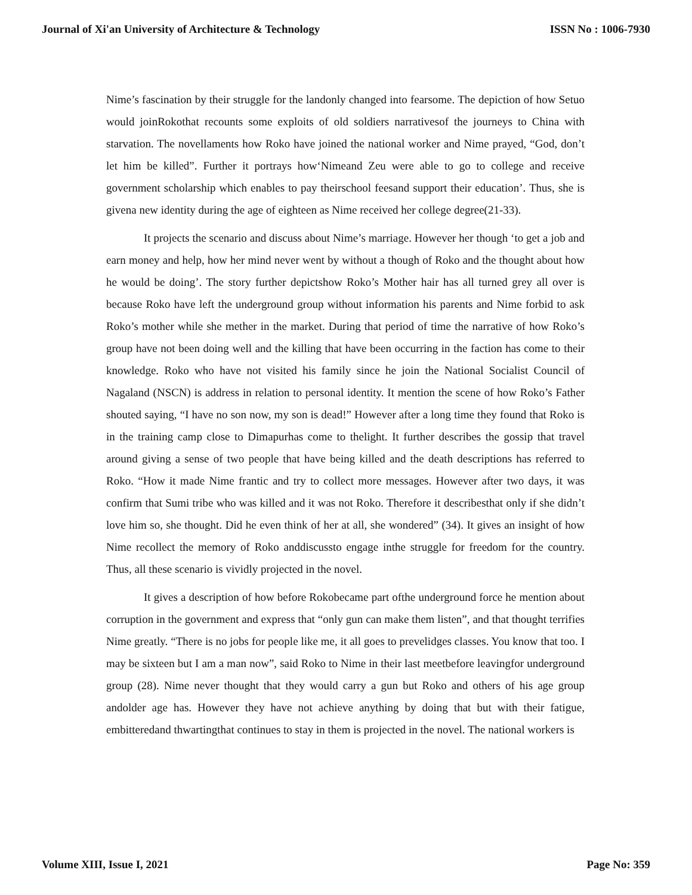Journal of Xi'an University of Architecture & Technology ISSN No : 1006-7930
Nime’s fascination by their struggle for the landonly changed into fearsome. The depiction of how Setuo would joinRokothat recounts some exploits of old soldiers narrativesof the journeys to China with starvation. The novellaments how Roko have joined the national worker and Nime prayed, “God, don’t let him be killed”. Further it portrays how‘Nimeand Zeu were able to go to college and receive government scholarship which enables to pay theirschool feesand support their education’. Thus, she is givena new identity during the age of eighteen as Nime received her college degree(21-33).
It projects the scenario and discuss about Nime’s marriage. However her though ‘to get a job and earn money and help, how her mind never went by without a though of Roko and the thought about how he would be doing’. The story further depictshow Roko’s Mother hair has all turned grey all over is because Roko have left the underground group without information his parents and Nime forbid to ask Roko’s mother while she mether in the market. During that period of time the narrative of how Roko’s group have not been doing well and the killing that have been occurring in the faction has come to their knowledge. Roko who have not visited his family since he join the National Socialist Council of Nagaland (NSCN) is address in relation to personal identity. It mention the scene of how Roko’s Father shouted saying, “I have no son now, my son is dead!” However after a long time they found that Roko is in the training camp close to Dimapurhas come to thelight. It further describes the gossip that travel around giving a sense of two people that have being killed and the death descriptions has referred to Roko. “How it made Nime frantic and try to collect more messages. However after two days, it was confirm that Sumi tribe who was killed and it was not Roko. Therefore it describesthat only if she didn’t love him so, she thought. Did he even think of her at all, she wondered” (34). It gives an insight of how Nime recollect the memory of Roko anddiscussto engage inthe struggle for freedom for the country. Thus, all these scenario is vividly projected in the novel.
It gives a description of how before Rokobecame part ofthe underground force he mention about corruption in the government and express that “only gun can make them listen”, and that thought terrifies Nime greatly. “There is no jobs for people like me, it all goes to prevelidges classes. You know that too. I may be sixteen but I am a man now”, said Roko to Nime in their last meetbefore leavingfor underground group (28). Nime never thought that they would carry a gun but Roko and others of his age group andolder age has. However they have not achieve anything by doing that but with their fatigue, embitteredand thwartingthat continues to stay in them is projected in the novel. The national workers is
Volume XIII, Issue I, 2021 Page No: 359